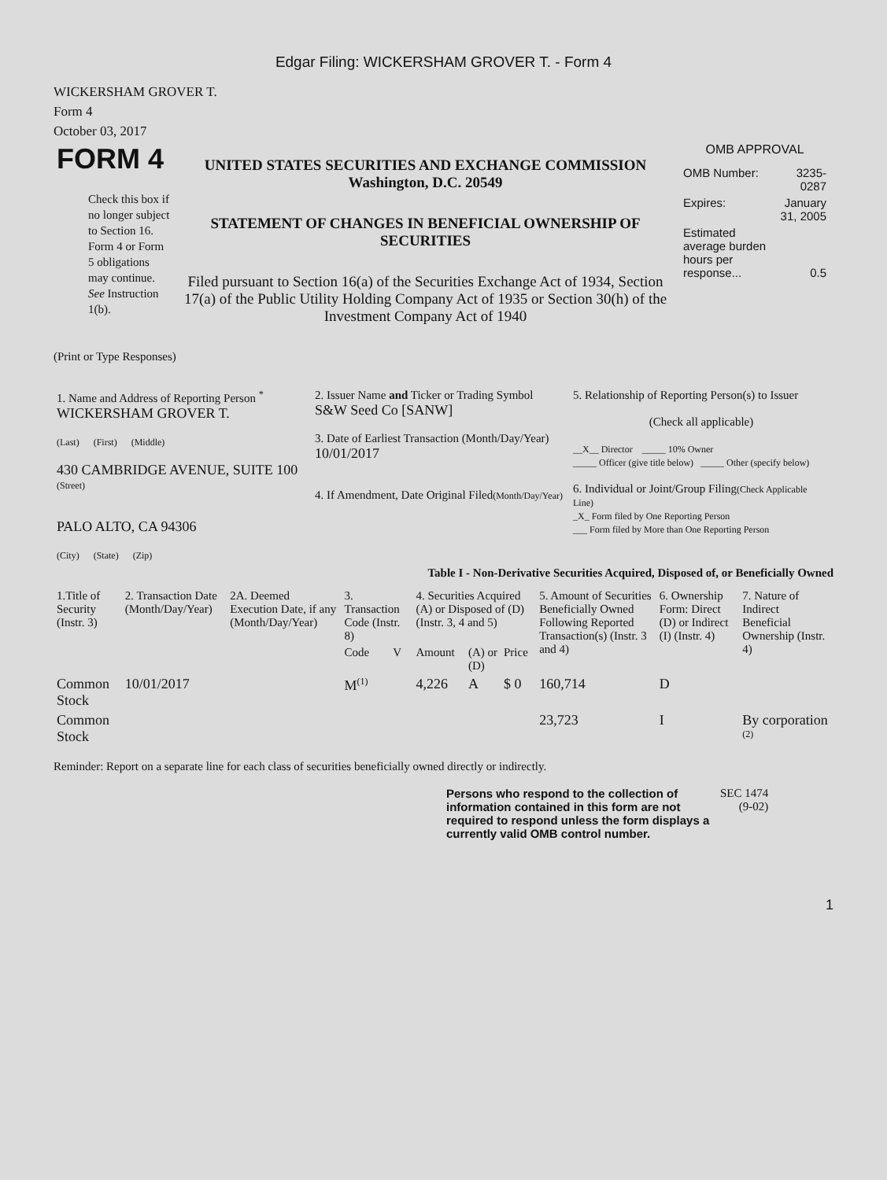Edgar Filing: WICKERSHAM GROVER T. - Form 4
WICKERSHAM GROVER T.
Form 4
October 03, 2017
| FORM 4 Check this box if no longer subject to Section 16. Form 4 or Form 5 obligations may continue. See Instruction 1(b). | UNITED STATES SECURITIES AND EXCHANGE COMMISSION Washington, D.C. 20549 STATEMENT OF CHANGES IN BENEFICIAL OWNERSHIP OF SECURITIES Filed pursuant to Section 16(a) of the Securities Exchange Act of 1934, Section 17(a) of the Public Utility Holding Company Act of 1935 or Section 30(h) of the Investment Company Act of 1940 | OMB APPROVAL / OMB Number: / 3235-0287 / / Expires: / January 31, 2005 / / Estimated average burden hours per response... / 0.5 / |
(Print or Type Responses)
| 1. Name and Address of Reporting Person <sup>*</sup> WICKERSHAM GROVER T. (Last) (First) (Middle) 430 CAMBRIDGE AVENUE, SUITE 100 (Street) PALO ALTO, CA 94306 (City) (State) (Zip) | 2. Issuer Name and Ticker or Trading Symbol S&W Seed Co [SANW] 3. Date of Earliest Transaction (Month/Day/Year) 10/01/2017 4. If Amendment, Date Original Filed (Month/Day/Year) | 5. Relationship of Reporting Person(s) to Issuer (Check all applicable) __X__ Director _____ 10% Owner _____ Officer (give title below) _____ Other (specify below) 6. Individual or Joint/Group Filing (Check Applicable Line) _X_ Form filed by One Reporting Person ___ Form filed by More than One Reporting Person |
Table I - Non-Derivative Securities Acquired, Disposed of, or Beneficially Owned
| 1.Title of Security (Instr. 3) | 2. Transaction Date (Month/Day/Year) | 2A. Deemed Execution Date, if any (Month/Day/Year) | 3. Transaction Code (Instr. 8) | | 4. Securities Acquired (A) or Disposed of (D) (Instr. 3, 4 and 5) | | | 5. Amount of Securities Beneficially Owned Following Reported Transaction(s) (Instr. 3 and 4) | 6. Ownership Form: Direct (D) or Indirect (I) (Instr. 4) | 7. Nature of Indirect Beneficial Ownership (Instr. 4) |
| --- | --- | --- | --- | --- | --- | --- | --- | --- | --- | --- |
| | | | Code | V | Amount | (A) or (D) | Price | | | |
| Common Stock | 10/01/2017 | | M<sup>(1)</sup> | | 4,226 | A | $ 0 | 160,714 | D | |
| Common Stock | | | | | | | | 23,723 | I | By corporation <sup>(2)</sup> |
Reminder: Report on a separate line for each class of securities beneficially owned directly or indirectly.
| Persons who respond to the collection of information contained in this form are not required to respond unless the form displays a currently valid OMB control number. | SEC 1474 (9-02) |
1